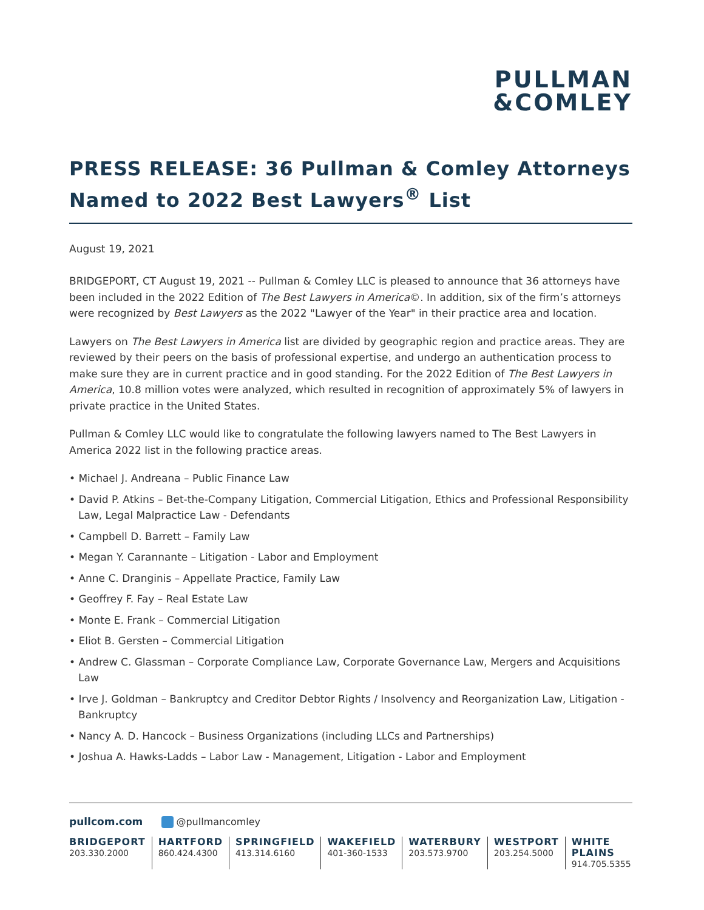PULLMAN
&COMLEY
PRESS RELEASE: 36 Pullman & Comley Attorneys Named to 2022 Best Lawyers<sup>®</sup> List
August 19, 2021
BRIDGEPORT, CT August 19, 2021 -- Pullman & Comley LLC is pleased to announce that 36 attorneys have been included in the 2022 Edition of The Best Lawyers in America©. In addition, six of the firm’s attorneys were recognized by Best Lawyers as the 2022 "Lawyer of the Year" in their practice area and location.
Lawyers on The Best Lawyers in America list are divided by geographic region and practice areas. They are reviewed by their peers on the basis of professional expertise, and undergo an authentication process to make sure they are in current practice and in good standing. For the 2022 Edition of The Best Lawyers in America, 10.8 million votes were analyzed, which resulted in recognition of approximately 5% of lawyers in private practice in the United States.
Pullman & Comley LLC would like to congratulate the following lawyers named to The Best Lawyers in America 2022 list in the following practice areas.
• Michael J. Andreana – Public Finance Law
• David P. Atkins – Bet-the-Company Litigation, Commercial Litigation, Ethics and Professional Responsibility Law, Legal Malpractice Law - Defendants
• Campbell D. Barrett – Family Law
• Megan Y. Carannante – Litigation - Labor and Employment
• Anne C. Dranginis – Appellate Practice, Family Law
• Geoffrey F. Fay – Real Estate Law
• Monte E. Frank – Commercial Litigation
• Eliot B. Gersten – Commercial Litigation
• Andrew C. Glassman – Corporate Compliance Law, Corporate Governance Law, Mergers and Acquisitions Law
• Irve J. Goldman – Bankruptcy and Creditor Debtor Rights / Insolvency and Reorganization Law, Litigation - Bankruptcy
• Nancy A. D. Hancock – Business Organizations (including LLCs and Partnerships)
• Joshua A. Hawks-Ladds – Labor Law - Management, Litigation - Labor and Employment
pullcom.com @pullmancomley
BRIDGEPORT
203.330.2000
HARTFORD
860.424.4300
SPRINGFIELD
413.314.6160
WAKEFIELD
401-360-1533
WATERBURY
203.573.9700
WESTPORT
203.254.5000
WHITE PLAINS
914.705.5355